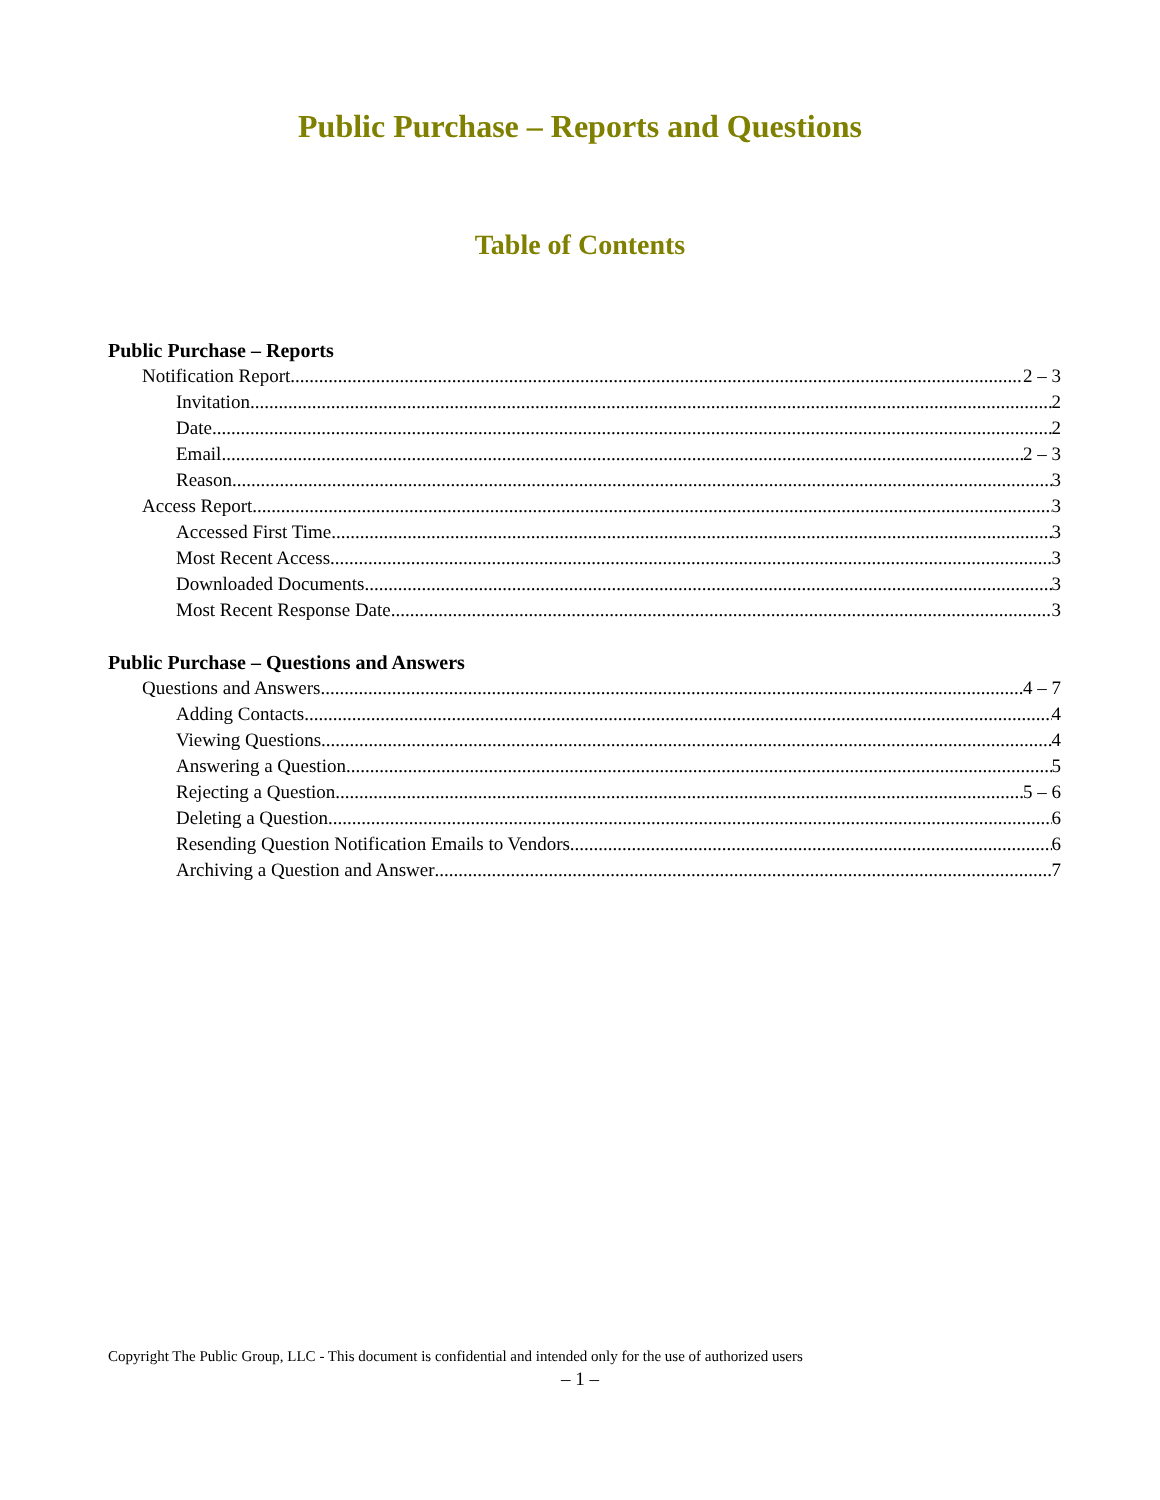Public Purchase – Reports and Questions
Table of Contents
Public Purchase – Reports
Notification Report 2 – 3
Invitation 2
Date 2
Email 2 – 3
Reason 3
Access Report 3
Accessed First Time 3
Most Recent Access 3
Downloaded Documents 3
Most Recent Response Date 3
Public Purchase – Questions and Answers
Questions and Answers 4 – 7
Adding Contacts 4
Viewing Questions 4
Answering a Question 5
Rejecting a Question 5 – 6
Deleting a Question 6
Resending Question Notification Emails to Vendors 6
Archiving a Question and Answer 7
Copyright The Public Group, LLC - This document is confidential and intended only for the use of authorized users
– 1 –